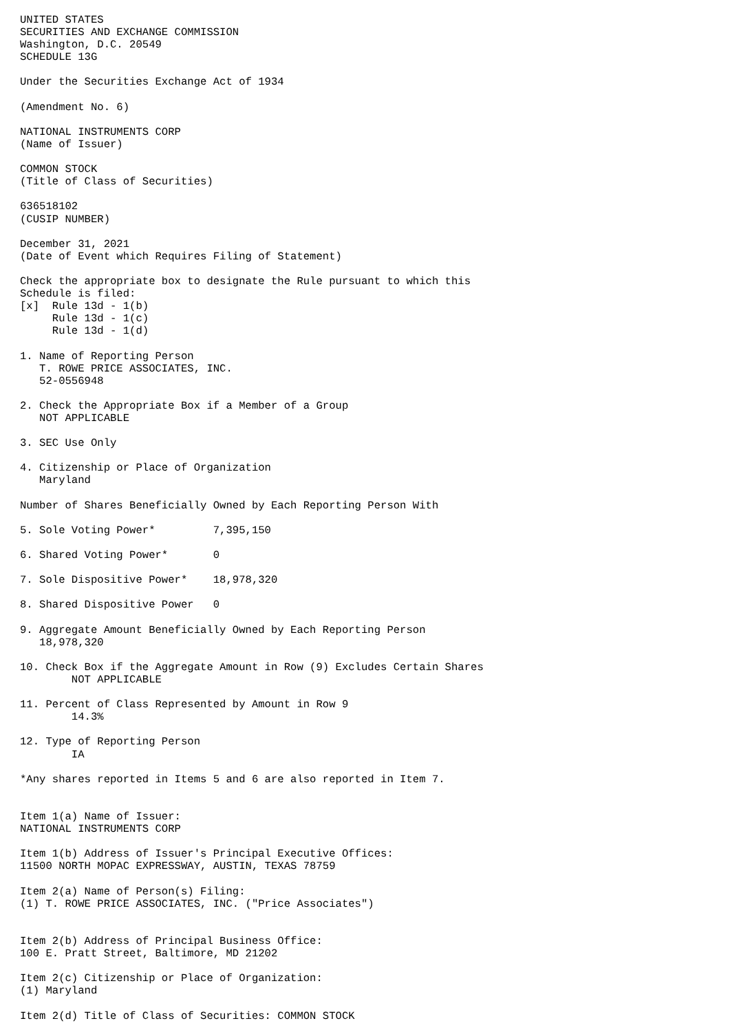UNITED STATES
SECURITIES AND EXCHANGE COMMISSION
Washington, D.C. 20549
SCHEDULE 13G

Under the Securities Exchange Act of 1934

(Amendment No. 6)

NATIONAL INSTRUMENTS CORP
(Name of Issuer)

COMMON STOCK
(Title of Class of Securities)

636518102
(CUSIP NUMBER)

December 31, 2021
(Date of Event which Requires Filing of Statement)

Check the appropriate box to designate the Rule pursuant to which this
Schedule is filed:
[x]  Rule 13d - 1(b)
     Rule 13d - 1(c)
     Rule 13d - 1(d)

1. Name of Reporting Person
   T. ROWE PRICE ASSOCIATES, INC.
   52-0556948

2. Check the Appropriate Box if a Member of a Group
   NOT APPLICABLE

3. SEC Use Only

4. Citizenship or Place of Organization
   Maryland

Number of Shares Beneficially Owned by Each Reporting Person With

5. Sole Voting Power*         7,395,150

6. Shared Voting Power*       0

7. Sole Dispositive Power*    18,978,320

8. Shared Dispositive Power   0

9. Aggregate Amount Beneficially Owned by Each Reporting Person
   18,978,320

10. Check Box if the Aggregate Amount in Row (9) Excludes Certain Shares
        NOT APPLICABLE

11. Percent of Class Represented by Amount in Row 9
        14.3%

12. Type of Reporting Person
        IA

*Any shares reported in Items 5 and 6 are also reported in Item 7.


Item 1(a) Name of Issuer:
NATIONAL INSTRUMENTS CORP

Item 1(b) Address of Issuer's Principal Executive Offices:
11500 NORTH MOPAC EXPRESSWAY, AUSTIN, TEXAS 78759

Item 2(a) Name of Person(s) Filing:
(1) T. ROWE PRICE ASSOCIATES, INC. ("Price Associates")


Item 2(b) Address of Principal Business Office:
100 E. Pratt Street, Baltimore, MD 21202

Item 2(c) Citizenship or Place of Organization:
(1) Maryland

Item 2(d) Title of Class of Securities: COMMON STOCK